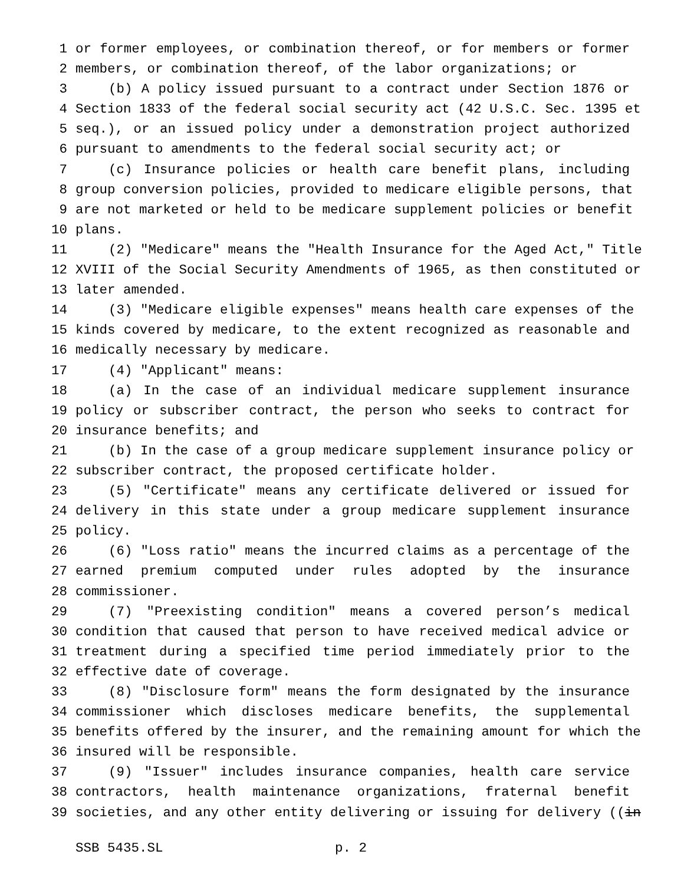1 or former employees, or combination thereof, or for members or former
2 members, or combination thereof, of the labor organizations; or
3 (b) A policy issued pursuant to a contract under Section 1876 or
4 Section 1833 of the federal social security act (42 U.S.C. Sec. 1395 et
5 seq.), or an issued policy under a demonstration project authorized
6 pursuant to amendments to the federal social security act; or
7 (c) Insurance policies or health care benefit plans, including
8 group conversion policies, provided to medicare eligible persons, that
9 are not marketed or held to be medicare supplement policies or benefit
10 plans.
11 (2) "Medicare" means the "Health Insurance for the Aged Act," Title
12 XVIII of the Social Security Amendments of 1965, as then constituted or
13 later amended.
14 (3) "Medicare eligible expenses" means health care expenses of the
15 kinds covered by medicare, to the extent recognized as reasonable and
16 medically necessary by medicare.
17 (4) "Applicant" means:
18 (a) In the case of an individual medicare supplement insurance
19 policy or subscriber contract, the person who seeks to contract for
20 insurance benefits; and
21 (b) In the case of a group medicare supplement insurance policy or
22 subscriber contract, the proposed certificate holder.
23 (5) "Certificate" means any certificate delivered or issued for
24 delivery in this state under a group medicare supplement insurance
25 policy.
26 (6) "Loss ratio" means the incurred claims as a percentage of the
27 earned premium computed under rules adopted by the insurance
28 commissioner.
29 (7) "Preexisting condition" means a covered person’s medical
30 condition that caused that person to have received medical advice or
31 treatment during a specified time period immediately prior to the
32 effective date of coverage.
33 (8) "Disclosure form" means the form designated by the insurance
34 commissioner which discloses medicare benefits, the supplemental
35 benefits offered by the insurer, and the remaining amount for which the
36 insured will be responsible.
37 (9) "Issuer" includes insurance companies, health care service
38 contractors, health maintenance organizations, fraternal benefit
39 societies, and any other entity delivering or issuing for delivery ((in
SSB 5435.SL p. 2